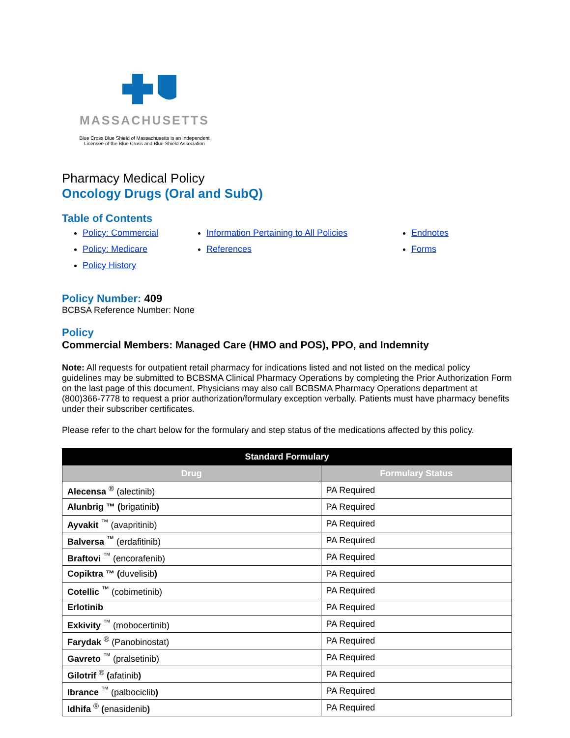MASSACHUSETTS
Blue Cross Blue Shield of Massachusetts is an Independent
Licensee of the Blue Cross and Blue Shield Association
Pharmacy Medical Policy
Oncology Drugs (Oral and SubQ)
Table of Contents
Policy: Commercial
Policy: Medicare
Policy History
Information Pertaining to All Policies
References
Endnotes
Forms
Policy Number: 409
BCBSA Reference Number: None
Policy
Commercial Members: Managed Care (HMO and POS), PPO, and Indemnity
Note: All requests for outpatient retail pharmacy for indications listed and not listed on the medical policy guidelines may be submitted to BCBSMA Clinical Pharmacy Operations by completing the Prior Authorization Form on the last page of this document. Physicians may also call BCBSMA Pharmacy Operations department at (800)366-7778 to request a prior authorization/formulary exception verbally. Patients must have pharmacy benefits under their subscriber certificates.
Please refer to the chart below for the formulary and step status of the medications affected by this policy.
| Standard Formulary | |
| --- | --- |
| Drug | Formulary Status |
| Alecensa <sup>®</sup> (alectinib) | PA Required |
| Alunbrig ™ ( brigatinib ) | PA Required |
| Ayvakit <sup>™</sup> (avapritinib) | PA Required |
| Balversa <sup>™</sup> (erdafitinib) | PA Required |
| Braftovi <sup>™</sup> (encorafenib) | PA Required |
| Copiktra ™ ( duvelisib ) | PA Required |
| Cotellic <sup>™</sup> (cobimetinib) | PA Required |
| Erlotinib | PA Required |
| Exkivity <sup>™</sup> (mobocertinib) | PA Required |
| Farydak <sup>®</sup> (Panobinostat) | PA Required |
| Gavreto <sup>™</sup> (pralsetinib) | PA Required |
| Gilotrif <sup>®</sup> ( afatinib ) | PA Required |
| Ibrance <sup>™</sup> (palbociclib ) | PA Required |
| Idhifa <sup>®</sup> ( enasidenib ) | PA Required |